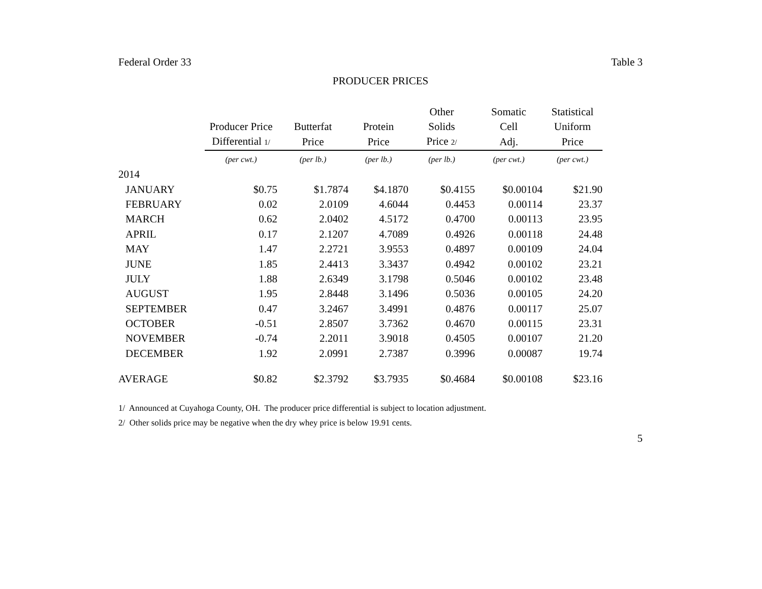Federal Order 33 Table 3
PRODUCER PRICES
| | | | | Other | Somatic | Statistical |
| --- | --- | --- | --- | --- | --- | --- |
| | Producer Price | Butterfat | Protein | Solids | Cell | Uniform |
| | Differential 1/ | Price | Price | Price 2/ | Adj. | Price |
| | (per cwt.) | (per lb.) | (per lb.) | (per lb.) | (per cwt.) | (per cwt.) |
| 2014 | | | | | | |
| JANUARY | $0.75 | $1.7874 | $4.1870 | $0.4155 | $0.00104 | $21.90 |
| FEBRUARY | 0.02 | 2.0109 | 4.6044 | 0.4453 | 0.00114 | 23.37 |
| MARCH | 0.62 | 2.0402 | 4.5172 | 0.4700 | 0.00113 | 23.95 |
| APRIL | 0.17 | 2.1207 | 4.7089 | 0.4926 | 0.00118 | 24.48 |
| MAY | 1.47 | 2.2721 | 3.9553 | 0.4897 | 0.00109 | 24.04 |
| JUNE | 1.85 | 2.4413 | 3.3437 | 0.4942 | 0.00102 | 23.21 |
| JULY | 1.88 | 2.6349 | 3.1798 | 0.5046 | 0.00102 | 23.48 |
| AUGUST | 1.95 | 2.8448 | 3.1496 | 0.5036 | 0.00105 | 24.20 |
| SEPTEMBER | 0.47 | 3.2467 | 3.4991 | 0.4876 | 0.00117 | 25.07 |
| OCTOBER | -0.51 | 2.8507 | 3.7362 | 0.4670 | 0.00115 | 23.31 |
| NOVEMBER | -0.74 | 2.2011 | 3.9018 | 0.4505 | 0.00107 | 21.20 |
| DECEMBER | 1.92 | 2.0991 | 2.7387 | 0.3996 | 0.00087 | 19.74 |
| AVERAGE | $0.82 | $2.3792 | $3.7935 | $0.4684 | $0.00108 | $23.16 |
1/ Announced at Cuyahoga County, OH. The producer price differential is subject to location adjustment.
2/ Other solids price may be negative when the dry whey price is below 19.91 cents.
5